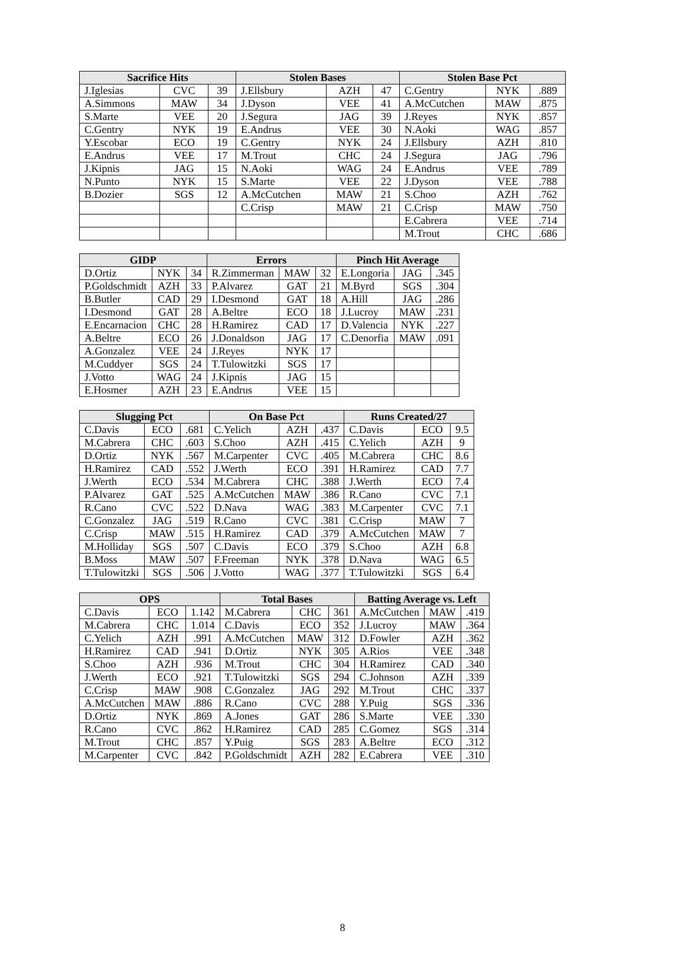| Sacrifice Hits | | | Stolen Bases | | | Stolen Base Pct | | |
| --- | --- | --- | --- | --- | --- | --- | --- | --- |
| J.Iglesias | CVC | 39 | J.Ellsbury | AZH | 47 | C.Gentry | NYK | .889 |
| A.Simmons | MAW | 34 | J.Dyson | VEE | 41 | A.McCutchen | MAW | .875 |
| S.Marte | VEE | 20 | J.Segura | JAG | 39 | J.Reyes | NYK | .857 |
| C.Gentry | NYK | 19 | E.Andrus | VEE | 30 | N.Aoki | WAG | .857 |
| Y.Escobar | ECO | 19 | C.Gentry | NYK | 24 | J.Ellsbury | AZH | .810 |
| E.Andrus | VEE | 17 | M.Trout | CHC | 24 | J.Segura | JAG | .796 |
| J.Kipnis | JAG | 15 | N.Aoki | WAG | 24 | E.Andrus | VEE | .789 |
| N.Punto | NYK | 15 | S.Marte | VEE | 22 | J.Dyson | VEE | .788 |
| B.Dozier | SGS | 12 | A.McCutchen | MAW | 21 | S.Choo | AZH | .762 |
| | | | C.Crisp | MAW | 21 | C.Crisp | MAW | .750 |
| | | | | | | E.Cabrera | VEE | .714 |
| | | | | | | M.Trout | CHC | .686 |
| GIDP | | | Errors | | | Pinch Hit Average | | |
| --- | --- | --- | --- | --- | --- | --- | --- | --- |
| D.Ortiz | NYK | 34 | R.Zimmerman | MAW | 32 | E.Longoria | JAG | .345 |
| P.Goldschmidt | AZH | 33 | P.Alvarez | GAT | 21 | M.Byrd | SGS | .304 |
| B.Butler | CAD | 29 | I.Desmond | GAT | 18 | A.Hill | JAG | .286 |
| I.Desmond | GAT | 28 | A.Beltre | ECO | 18 | J.Lucroy | MAW | .231 |
| E.Encarnacion | CHC | 28 | H.Ramirez | CAD | 17 | D.Valencia | NYK | .227 |
| A.Beltre | ECO | 26 | J.Donaldson | JAG | 17 | C.Denorfia | MAW | .091 |
| A.Gonzalez | VEE | 24 | J.Reyes | NYK | 17 | | | |
| M.Cuddyer | SGS | 24 | T.Tulowitzki | SGS | 17 | | | |
| J.Votto | WAG | 24 | J.Kipnis | JAG | 15 | | | |
| E.Hosmer | AZH | 23 | E.Andrus | VEE | 15 | | | |
| Slugging Pct | | | On Base Pct | | | Runs Created/27 | | |
| --- | --- | --- | --- | --- | --- | --- | --- | --- |
| C.Davis | ECO | .681 | C.Yelich | AZH | .437 | C.Davis | ECO | 9.5 |
| M.Cabrera | CHC | .603 | S.Choo | AZH | .415 | C.Yelich | AZH | 9 |
| D.Ortiz | NYK | .567 | M.Carpenter | CVC | .405 | M.Cabrera | CHC | 8.6 |
| H.Ramirez | CAD | .552 | J.Werth | ECO | .391 | H.Ramirez | CAD | 7.7 |
| J.Werth | ECO | .534 | M.Cabrera | CHC | .388 | J.Werth | ECO | 7.4 |
| P.Alvarez | GAT | .525 | A.McCutchen | MAW | .386 | R.Cano | CVC | 7.1 |
| R.Cano | CVC | .522 | D.Nava | WAG | .383 | M.Carpenter | CVC | 7.1 |
| C.Gonzalez | JAG | .519 | R.Cano | CVC | .381 | C.Crisp | MAW | 7 |
| C.Crisp | MAW | .515 | H.Ramirez | CAD | .379 | A.McCutchen | MAW | 7 |
| M.Holliday | SGS | .507 | C.Davis | ECO | .379 | S.Choo | AZH | 6.8 |
| B.Moss | MAW | .507 | F.Freeman | NYK | .378 | D.Nava | WAG | 6.5 |
| T.Tulowitzki | SGS | .506 | J.Votto | WAG | .377 | T.Tulowitzki | SGS | 6.4 |
| OPS | | | Total Bases | | | Batting Average vs. Left | | |
| --- | --- | --- | --- | --- | --- | --- | --- | --- |
| C.Davis | ECO | 1.142 | M.Cabrera | CHC | 361 | A.McCutchen | MAW | .419 |
| M.Cabrera | CHC | 1.014 | C.Davis | ECO | 352 | J.Lucroy | MAW | .364 |
| C.Yelich | AZH | .991 | A.McCutchen | MAW | 312 | D.Fowler | AZH | .362 |
| H.Ramirez | CAD | .941 | D.Ortiz | NYK | 305 | A.Rios | VEE | .348 |
| S.Choo | AZH | .936 | M.Trout | CHC | 304 | H.Ramirez | CAD | .340 |
| J.Werth | ECO | .921 | T.Tulowitzki | SGS | 294 | C.Johnson | AZH | .339 |
| C.Crisp | MAW | .908 | C.Gonzalez | JAG | 292 | M.Trout | CHC | .337 |
| A.McCutchen | MAW | .886 | R.Cano | CVC | 288 | Y.Puig | SGS | .336 |
| D.Ortiz | NYK | .869 | A.Jones | GAT | 286 | S.Marte | VEE | .330 |
| R.Cano | CVC | .862 | H.Ramirez | CAD | 285 | C.Gomez | SGS | .314 |
| M.Trout | CHC | .857 | Y.Puig | SGS | 283 | A.Beltre | ECO | .312 |
| M.Carpenter | CVC | .842 | P.Goldschmidt | AZH | 282 | E.Cabrera | VEE | .310 |
8